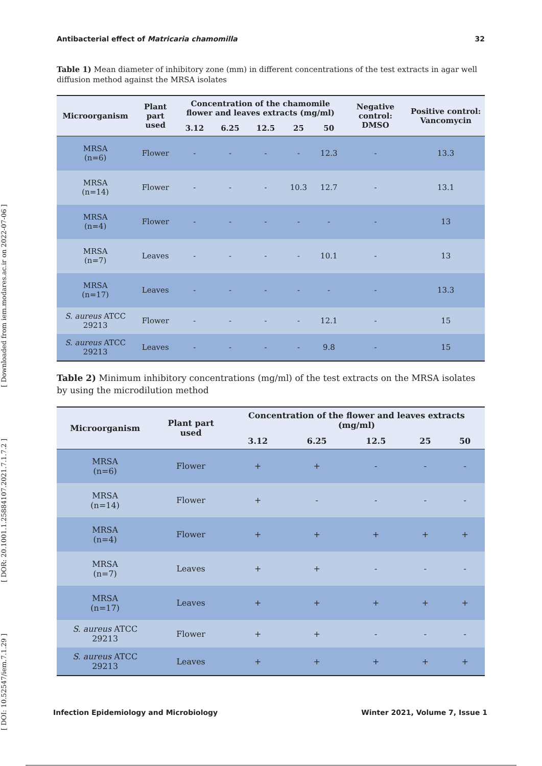[ DOI: 10.52547/iem.7.1.29 ] [ DOR: 20.1001.1.25884107.2021.7.1.7.2 ] [ Downloaded from iem.modares.ac.ir on 2022-07-06 ]
Antibacterial effect of Matricaria chamomilla 32
Table 1) Mean diameter of inhibitory zone (mm) in different concentrations of the test extracts in agar well diffusion method against the MRSA isolates
| Microorganism | Plant part used | Concentration of the chamomile flower and leaves extracts (mg/ml) | | | | | Negative control: DMSO | Positive control: Vancomycin |
| --- | --- | --- | --- | --- | --- | --- | --- | --- |
| | | 3.12 | 6.25 | 12.5 | 25 | 50 | | |
| MRSA (n=6) | Flower | - | - | - | - | 12.3 | - | 13.3 |
| MRSA (n=14) | Flower | - | - | - | 10.3 | 12.7 | - | 13.1 |
| MRSA (n=4) | Flower | - | - | - | - | - | - | 13 |
| MRSA (n=7) | Leaves | - | - | - | - | 10.1 | - | 13 |
| MRSA (n=17) | Leaves | - | - | - | - | - | - | 13.3 |
| S. aureus ATCC 29213 | Flower | - | - | - | - | 12.1 | - | 15 |
| S. aureus ATCC 29213 | Leaves | - | - | - | - | 9.8 | - | 15 |
Table 2) Minimum inhibitory concentrations (mg/ml) of the test extracts on the MRSA isolates by using the microdilution method
| Microorganism | Plant part used | Concentration of the flower and leaves extracts (mg/ml) | | | | |
| --- | --- | --- | --- | --- | --- | --- |
| | | 3.12 | 6.25 | 12.5 | 25 | 50 |
| MRSA (n=6) | Flower | + | + | - | - | - |
| MRSA (n=14) | Flower | + | - | - | - | - |
| MRSA (n=4) | Flower | + | + | + | + | + |
| MRSA (n=7) | Leaves | + | + | - | - | - |
| MRSA (n=17) | Leaves | + | + | + | + | + |
| S. aureus ATCC 29213 | Flower | + | + | - | - | - |
| S. aureus ATCC 29213 | Leaves | + | + | + | + | + |
Infection Epidemiology and Microbiology Winter 2021, Volume 7, Issue 1